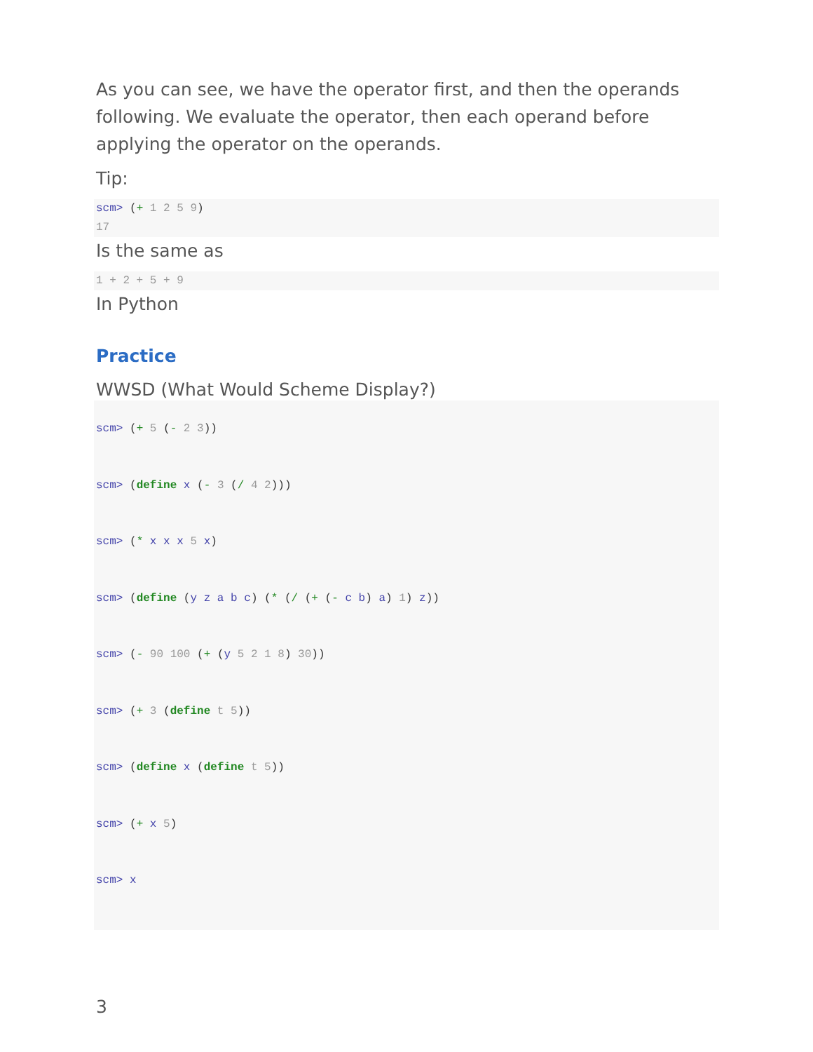As you can see, we have the operator first, and then the operands following. We evaluate the operator, then each operand before applying the operator on the operands.
Tip:
scm> (+ 1 2 5 9)
17
Is the same as
1 + 2 + 5 + 9
In Python
Practice
WWSD (What Would Scheme Display?)
scm> (+ 5 (- 2 3))
scm> (define x (- 3 (/ 4 2)))
scm> (* x x x 5 x)
scm> (define (y z a b c) (* (/ (+ (- c b) a) 1) z))
scm> (- 90 100 (+ (y 5 2 1 8) 30))
scm> (+ 3 (define t 5))
scm> (define x (define t 5))
scm> (+ x 5)
scm> x
3